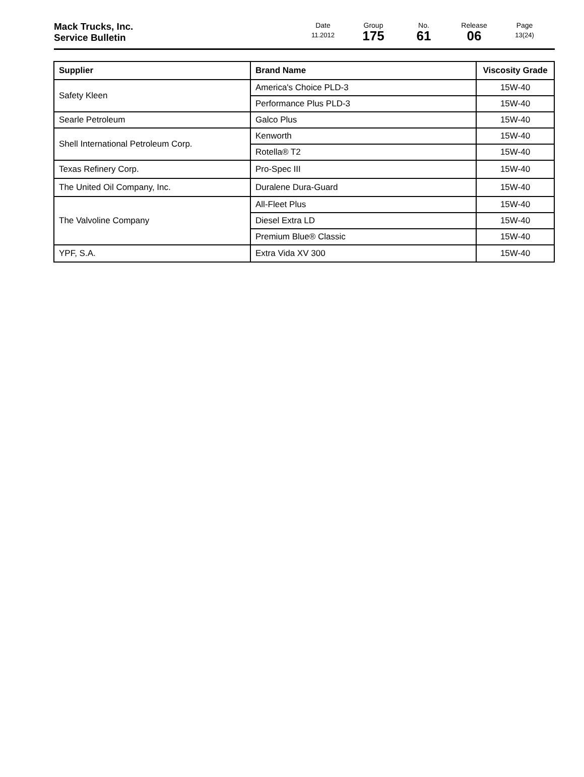Mack Trucks, Inc.
Service Bulletin
Date
11.2012
Group
175
No.
61
Release
06
Page
13(24)
| Supplier | Brand Name | Viscosity Grade |
| --- | --- | --- |
| Safety Kleen | America's Choice PLD-3 | 15W-40 |
| | Performance Plus PLD-3 | 15W-40 |
| Searle Petroleum | Galco Plus | 15W-40 |
| Shell International Petroleum Corp. | Kenworth | 15W-40 |
| | Rotella® T2 | 15W-40 |
| Texas Refinery Corp. | Pro-Spec III | 15W-40 |
| The United Oil Company, Inc. | Duralene Dura-Guard | 15W-40 |
| The Valvoline Company | All-Fleet Plus | 15W-40 |
| | Diesel Extra LD | 15W-40 |
| | Premium Blue® Classic | 15W-40 |
| YPF, S.A. | Extra Vida XV 300 | 15W-40 |